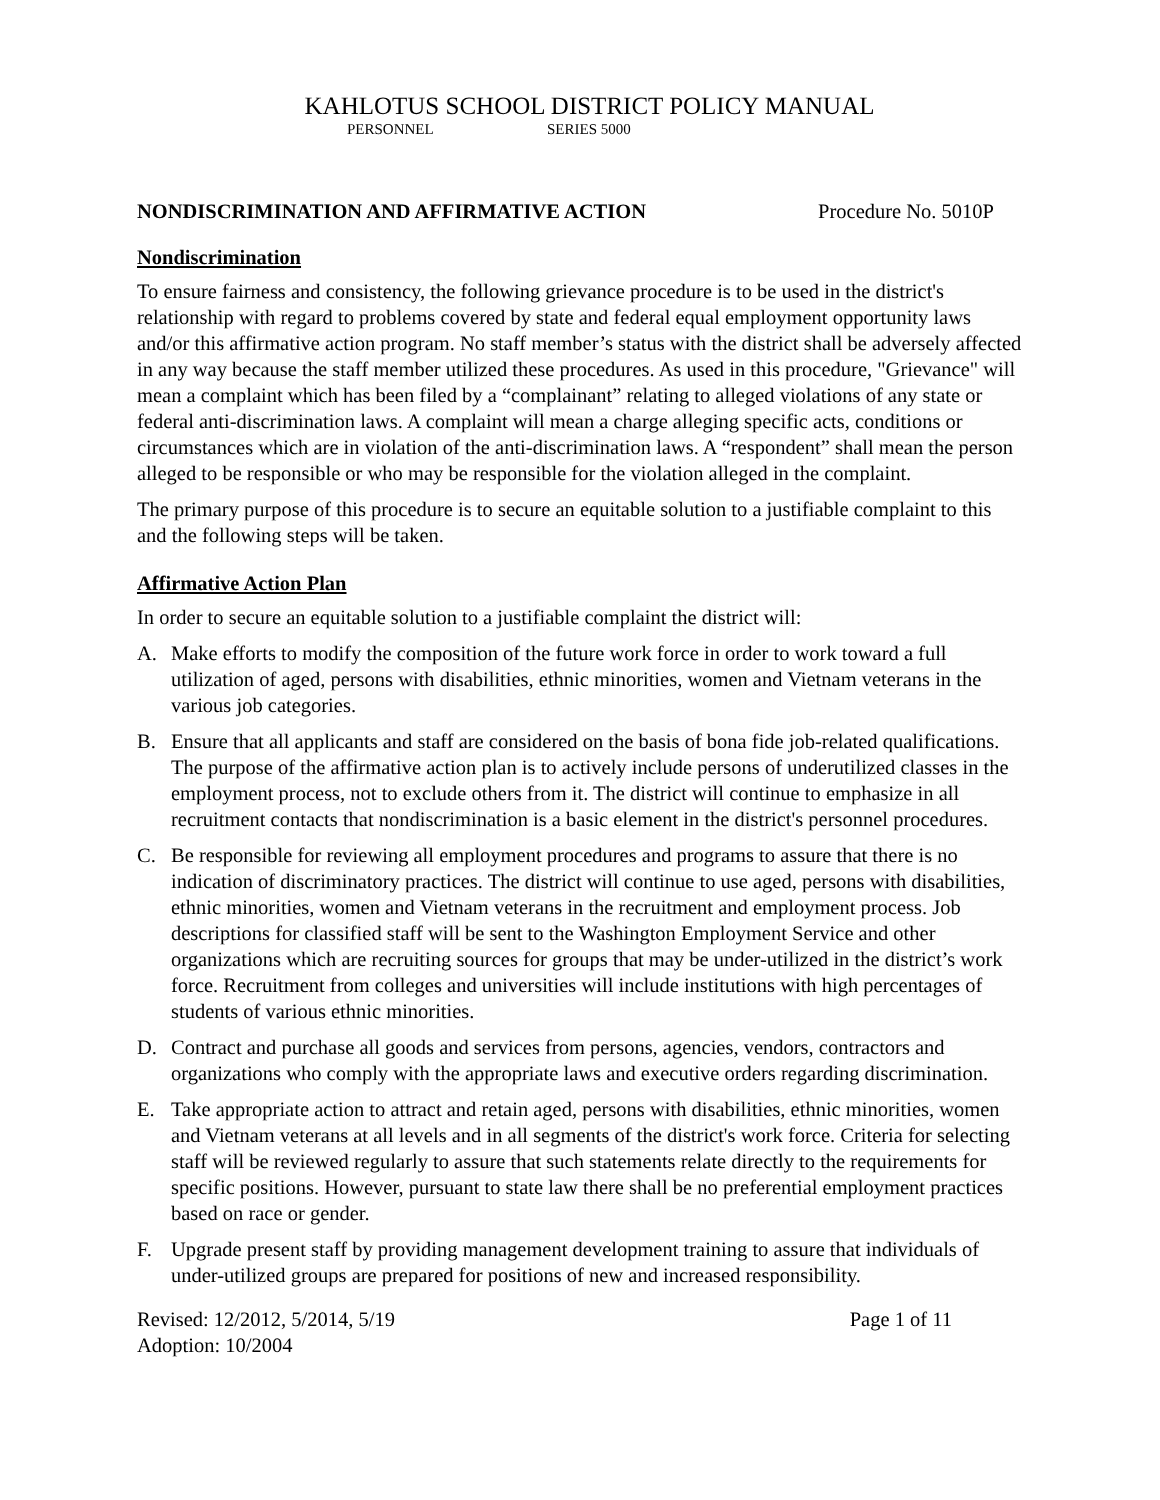KAHLOTUS SCHOOL DISTRICT POLICY MANUAL
PERSONNEL SERIES 5000
NONDISCRIMINATION AND AFFIRMATIVE ACTION Procedure No. 5010P
Nondiscrimination
To ensure fairness and consistency, the following grievance procedure is to be used in the district's relationship with regard to problems covered by state and federal equal employment opportunity laws and/or this affirmative action program. No staff member’s status with the district shall be adversely affected in any way because the staff member utilized these procedures. As used in this procedure, "Grievance" will mean a complaint which has been filed by a “complainant” relating to alleged violations of any state or federal anti-discrimination laws. A complaint will mean a charge alleging specific acts, conditions or circumstances which are in violation of the anti-discrimination laws. A “respondent” shall mean the person alleged to be responsible or who may be responsible for the violation alleged in the complaint.
The primary purpose of this procedure is to secure an equitable solution to a justifiable complaint to this and the following steps will be taken.
Affirmative Action Plan
In order to secure an equitable solution to a justifiable complaint the district will:
A. Make efforts to modify the composition of the future work force in order to work toward a full utilization of aged, persons with disabilities, ethnic minorities, women and Vietnam veterans in the various job categories.
B. Ensure that all applicants and staff are considered on the basis of bona fide job-related qualifications. The purpose of the affirmative action plan is to actively include persons of underutilized classes in the employment process, not to exclude others from it. The district will continue to emphasize in all recruitment contacts that nondiscrimination is a basic element in the district's personnel procedures.
C. Be responsible for reviewing all employment procedures and programs to assure that there is no indication of discriminatory practices. The district will continue to use aged, persons with disabilities, ethnic minorities, women and Vietnam veterans in the recruitment and employment process. Job descriptions for classified staff will be sent to the Washington Employment Service and other organizations which are recruiting sources for groups that may be under-utilized in the district’s work force. Recruitment from colleges and universities will include institutions with high percentages of students of various ethnic minorities.
D. Contract and purchase all goods and services from persons, agencies, vendors, contractors and organizations who comply with the appropriate laws and executive orders regarding discrimination.
E. Take appropriate action to attract and retain aged, persons with disabilities, ethnic minorities, women and Vietnam veterans at all levels and in all segments of the district's work force. Criteria for selecting staff will be reviewed regularly to assure that such statements relate directly to the requirements for specific positions. However, pursuant to state law there shall be no preferential employment practices based on race or gender.
F. Upgrade present staff by providing management development training to assure that individuals of under-utilized groups are prepared for positions of new and increased responsibility.
Revised: 12/2012, 5/2014, 5/19 Page 1 of 11
Adoption: 10/2004